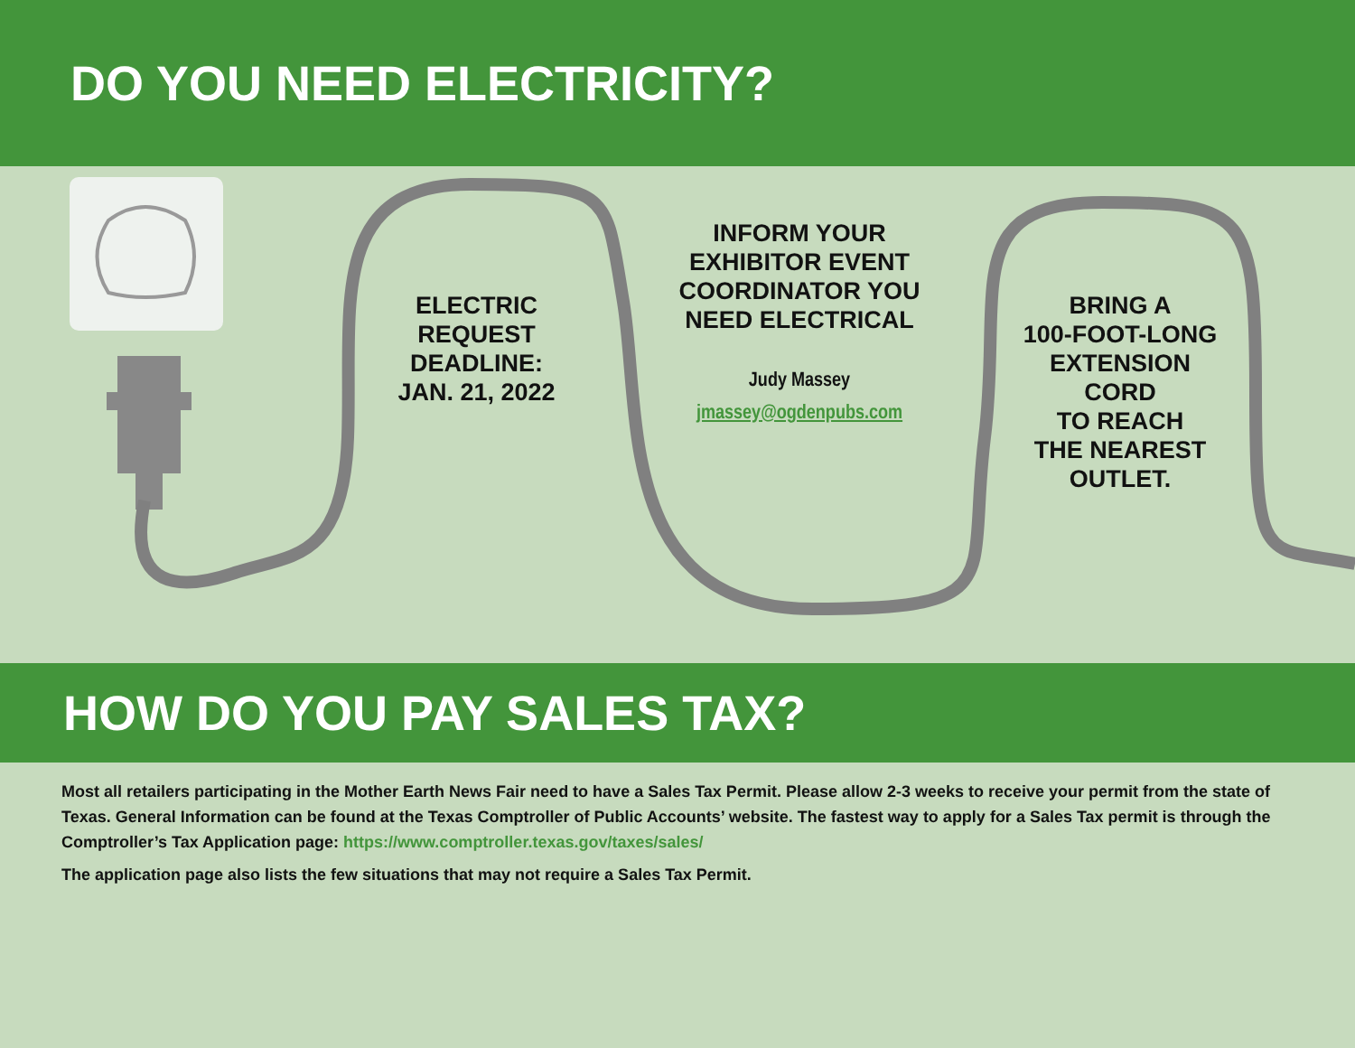DO YOU NEED ELECTRICITY?
ELECTRIC
REQUEST
DEADLINE:
JAN. 21, 2022
INFORM YOUR
EXHIBITOR EVENT
COORDINATOR YOU
NEED ELECTRICAL
Judy Massey
jmassey@ogdenpubs.com
BRING A
100-FOOT-LONG
EXTENSION
CORD
TO REACH
THE NEAREST
OUTLET.
HOW DO YOU PAY SALES TAX?
Most all retailers participating in the Mother Earth News Fair need to have a Sales Tax Permit. Please allow 2-3 weeks to receive your permit from the state of Texas. General Information can be found at the Texas Comptroller of Public Accounts’ website. The fastest way to apply for a Sales Tax permit is through the Comptroller’s Tax Application page: https://www.comptroller.texas.gov/taxes/sales/
The application page also lists the few situations that may not require a Sales Tax Permit.